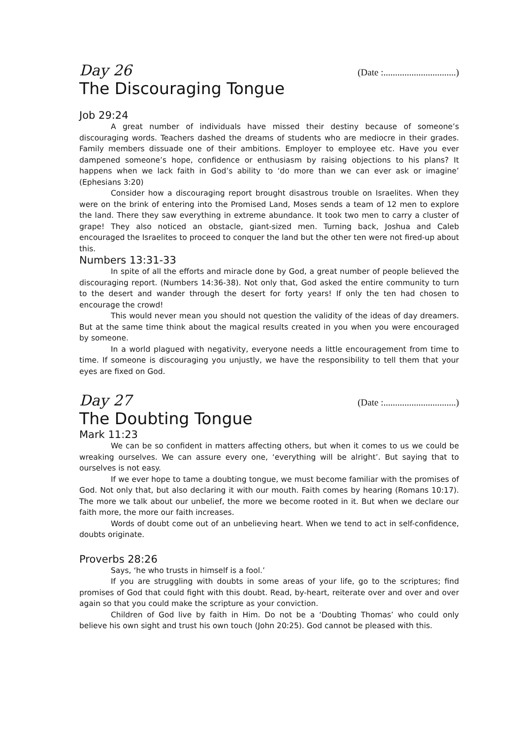Day 26 (Date :...............................)
The Discouraging Tongue
Job 29:24
A great number of individuals have missed their destiny because of someone’s discouraging words. Teachers dashed the dreams of students who are mediocre in their grades. Family members dissuade one of their ambitions. Employer to employee etc. Have you ever dampened someone’s hope, confidence or enthusiasm by raising objections to his plans? It happens when we lack faith in God’s ability to ‘do more than we can ever ask or imagine’ (Ephesians 3:20)
Consider how a discouraging report brought disastrous trouble on Israelites. When they were on the brink of entering into the Promised Land, Moses sends a team of 12 men to explore the land. There they saw everything in extreme abundance. It took two men to carry a cluster of grape! They also noticed an obstacle, giant-sized men. Turning back, Joshua and Caleb encouraged the Israelites to proceed to conquer the land but the other ten were not fired-up about this.
Numbers 13:31-33
In spite of all the efforts and miracle done by God, a great number of people believed the discouraging report. (Numbers 14:36-38). Not only that, God asked the entire community to turn to the desert and wander through the desert for forty years! If only the ten had chosen to encourage the crowd!
This would never mean you should not question the validity of the ideas of day dreamers. But at the same time think about the magical results created in you when you were encouraged by someone.
In a world plagued with negativity, everyone needs a little encouragement from time to time. If someone is discouraging you unjustly, we have the responsibility to tell them that your eyes are fixed on God.
Day 27 (Date :...............................)
The Doubting Tongue
Mark 11:23
We can be so confident in matters affecting others, but when it comes to us we could be wreaking ourselves. We can assure every one, ‘everything will be alright’. But saying that to ourselves is not easy.
If we ever hope to tame a doubting tongue, we must become familiar with the promises of God. Not only that, but also declaring it with our mouth. Faith comes by hearing (Romans 10:17). The more we talk about our unbelief, the more we become rooted in it. But when we declare our faith more, the more our faith increases.
Words of doubt come out of an unbelieving heart. When we tend to act in self-confidence, doubts originate.
Proverbs 28:26
Says, ‘he who trusts in himself is a fool.’
If you are struggling with doubts in some areas of your life, go to the scriptures; find promises of God that could fight with this doubt. Read, by-heart, reiterate over and over and over again so that you could make the scripture as your conviction.
Children of God live by faith in Him. Do not be a ‘Doubting Thomas’ who could only believe his own sight and trust his own touch (John 20:25). God cannot be pleased with this.